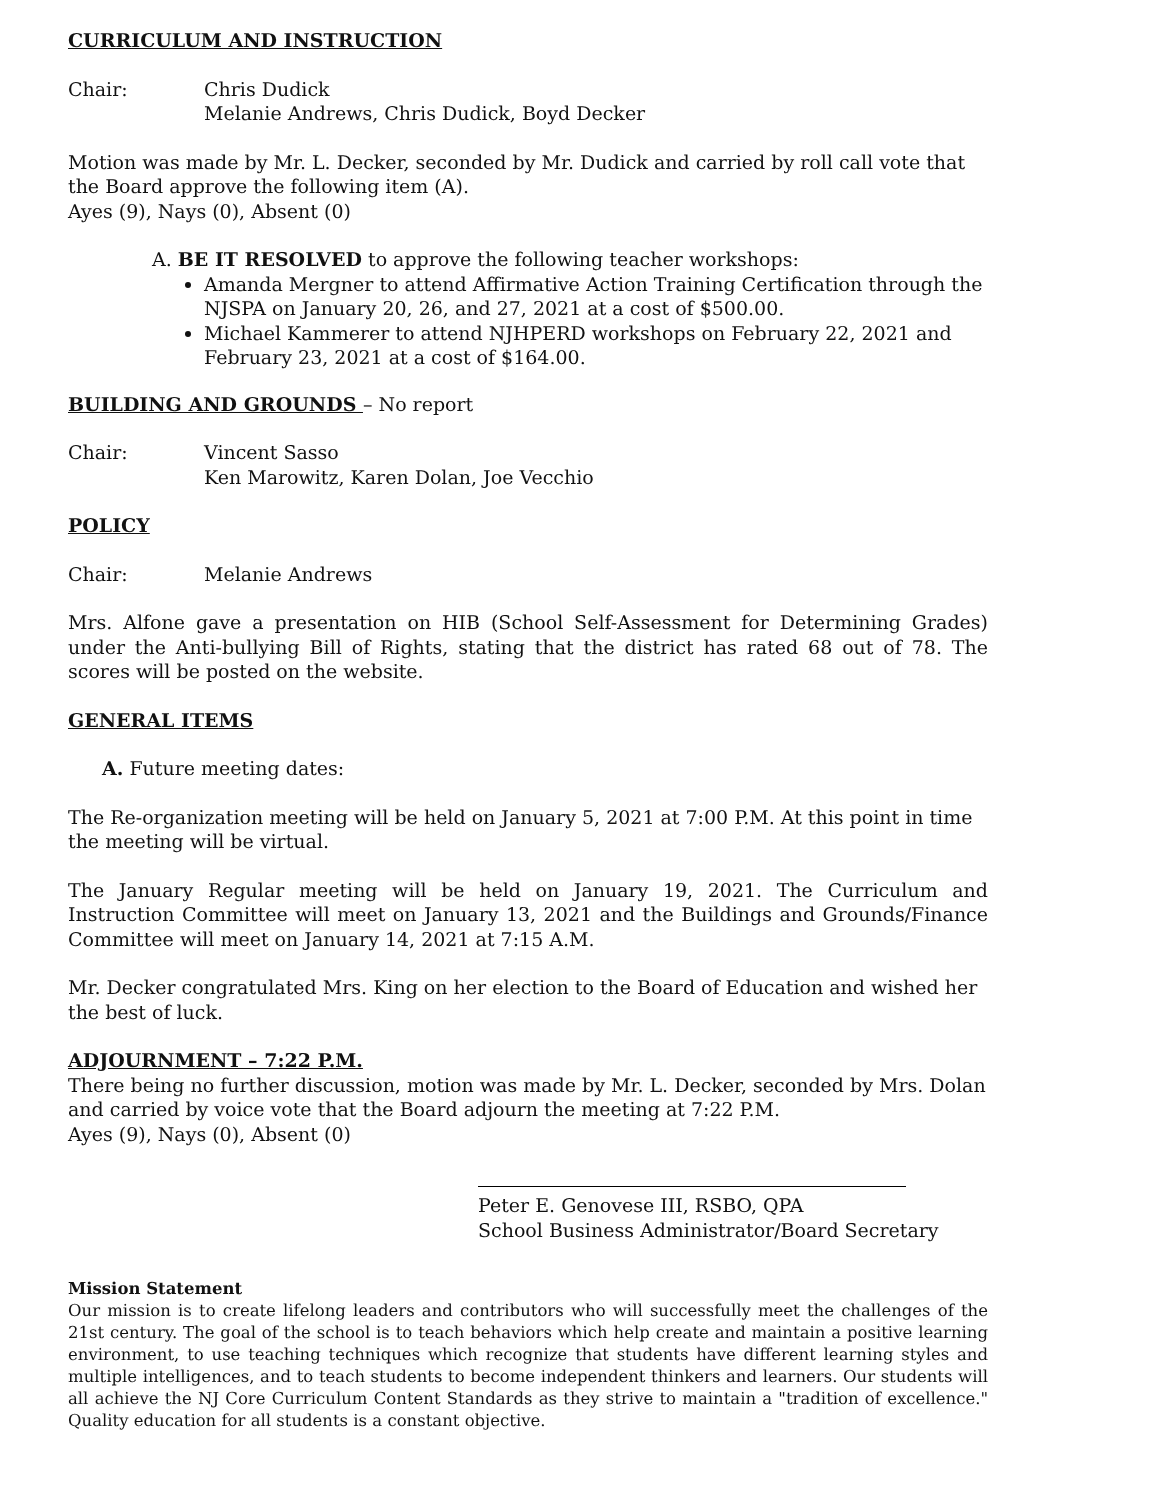CURRICULUM AND INSTRUCTION
Chair: Chris Dudick
Melanie Andrews, Chris Dudick, Boyd Decker
Motion was made by Mr. L. Decker, seconded by Mr. Dudick and carried by roll call vote that the Board approve the following item (A).
Ayes (9), Nays (0), Absent (0)
A. BE IT RESOLVED to approve the following teacher workshops:
Amanda Mergner to attend Affirmative Action Training Certification through the NJSPA on January 20, 26, and 27, 2021 at a cost of $500.00.
Michael Kammerer to attend NJHPERD workshops on February 22, 2021 and February 23, 2021 at a cost of $164.00.
BUILDING AND GROUNDS – No report
Chair: Vincent Sasso
Ken Marowitz, Karen Dolan, Joe Vecchio
POLICY
Chair: Melanie Andrews
Mrs. Alfone gave a presentation on HIB (School Self-Assessment for Determining Grades) under the Anti-bullying Bill of Rights, stating that the district has rated 68 out of 78. The scores will be posted on the website.
GENERAL ITEMS
A. Future meeting dates:
The Re-organization meeting will be held on January 5, 2021 at 7:00 P.M. At this point in time the meeting will be virtual.
The January Regular meeting will be held on January 19, 2021. The Curriculum and Instruction Committee will meet on January 13, 2021 and the Buildings and Grounds/Finance Committee will meet on January 14, 2021 at 7:15 A.M.
Mr. Decker congratulated Mrs. King on her election to the Board of Education and wished her the best of luck.
ADJOURNMENT – 7:22 P.M.
There being no further discussion, motion was made by Mr. L. Decker, seconded by Mrs. Dolan and carried by voice vote that the Board adjourn the meeting at 7:22 P.M.
Ayes (9), Nays (0), Absent (0)
Peter E. Genovese III, RSBO, QPA
School Business Administrator/Board Secretary
Mission Statement
Our mission is to create lifelong leaders and contributors who will successfully meet the challenges of the 21st century. The goal of the school is to teach behaviors which help create and maintain a positive learning environment, to use teaching techniques which recognize that students have different learning styles and multiple intelligences, and to teach students to become independent thinkers and learners. Our students will all achieve the NJ Core Curriculum Content Standards as they strive to maintain a "tradition of excellence." Quality education for all students is a constant objective.